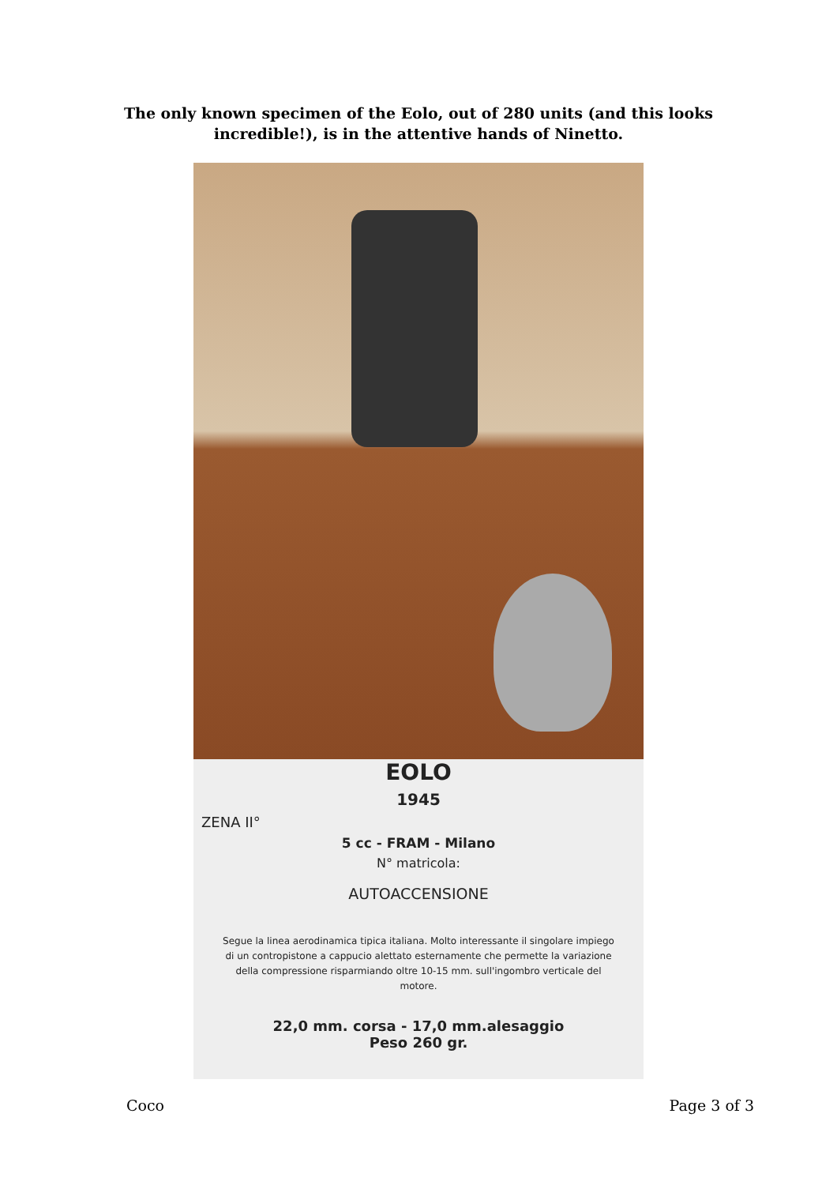The only known specimen of the Eolo, out of 280 units (and this looks
incredible!), is in the attentive hands of Ninetto.
EOLO
1945
ZENA II°
5 cc - FRAM - Milano
N° matricola:
AUTOACCENSIONE
Segue la linea aerodinamica tipica italiana. Molto interessante il singolare impiego di un contropistone a cappucio alettato esternamente che permette la variazione della compressione risparmiando oltre 10-15 mm. sull'ingombro verticale del motore.
22,0 mm. corsa - 17,0 mm.alesaggio
Peso 260 gr.
Coco Page 3 of 3